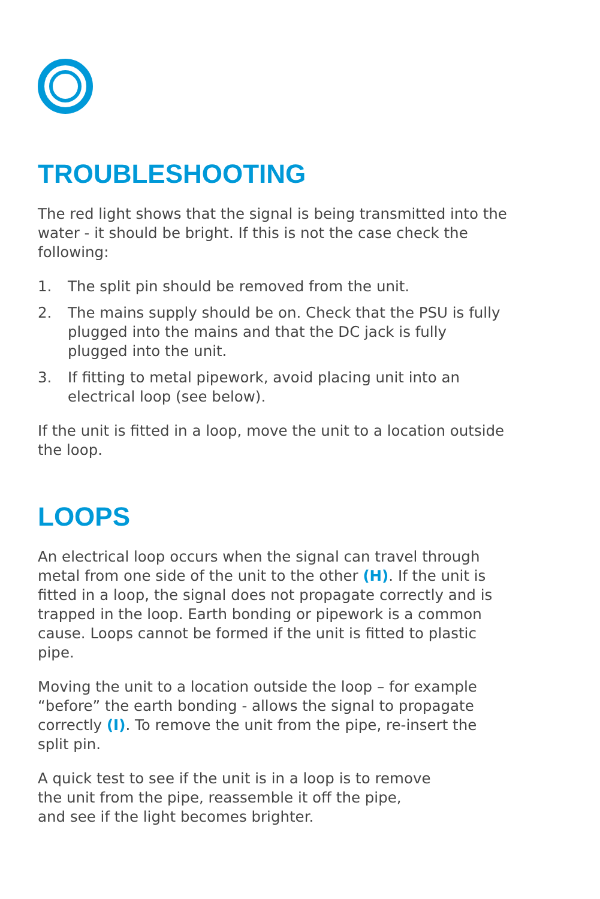TROUBLESHOOTING
The red light shows that the signal is being transmitted into the water - it should be bright. If this is not the case check the following:
1. The split pin should be removed from the unit.
2. The mains supply should be on. Check that the PSU is fully plugged into the mains and that the DC jack is fully plugged into the unit.
3. If fitting to metal pipework, avoid placing unit into an electrical loop (see below).
If the unit is fitted in a loop, move the unit to a location outside the loop.
LOOPS
An electrical loop occurs when the signal can travel through metal from one side of the unit to the other (H). If the unit is fitted in a loop, the signal does not propagate correctly and is trapped in the loop. Earth bonding or pipework is a common cause. Loops cannot be formed if the unit is fitted to plastic pipe.
Moving the unit to a location outside the loop – for example “before” the earth bonding - allows the signal to propagate correctly (I). To remove the unit from the pipe, re-insert the split pin.
A quick test to see if the unit is in a loop is to remove
the unit from the pipe, reassemble it off the pipe,
and see if the light becomes brighter.